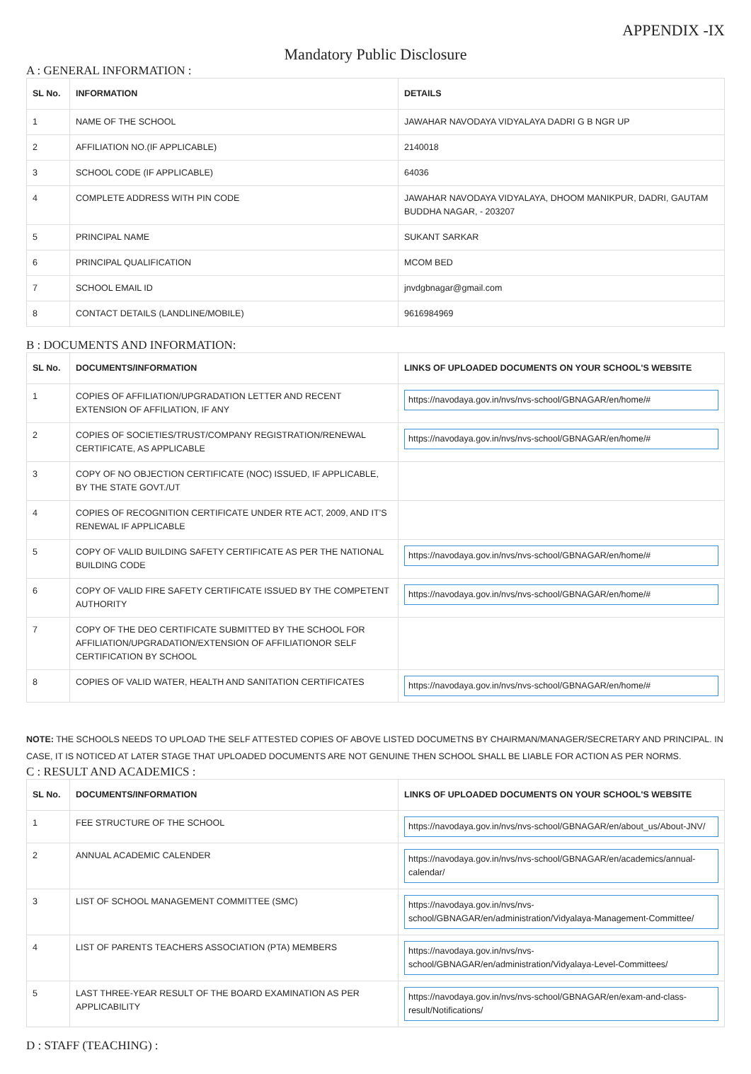APPENDIX -IX
Mandatory Public Disclosure
A : GENERAL INFORMATION :
| SL No. | INFORMATION | DETAILS |
| --- | --- | --- |
| 1 | NAME OF THE SCHOOL | JAWAHAR NAVODAYA VIDYALAYA DADRI G B NGR UP |
| 2 | AFFILIATION NO.(IF APPLICABLE) | 2140018 |
| 3 | SCHOOL CODE (IF APPLICABLE) | 64036 |
| 4 | COMPLETE ADDRESS WITH PIN CODE | JAWAHAR NAVODAYA VIDYALAYA, DHOOM MANIKPUR, DADRI, GAUTAM BUDDHA NAGAR, - 203207 |
| 5 | PRINCIPAL NAME | SUKANT SARKAR |
| 6 | PRINCIPAL QUALIFICATION | MCOM BED |
| 7 | SCHOOL EMAIL ID | jnvdgbnagar@gmail.com |
| 8 | CONTACT DETAILS (LANDLINE/MOBILE) | 9616984969 |
B : DOCUMENTS AND INFORMATION:
| SL No. | DOCUMENTS/INFORMATION | LINKS OF UPLOADED DOCUMENTS ON YOUR SCHOOL'S WEBSITE |
| --- | --- | --- |
| 1 | COPIES OF AFFILIATION/UPGRADATION LETTER AND RECENT EXTENSION OF AFFILIATION, IF ANY | https://navodaya.gov.in/nvs/nvs-school/GBNAGAR/en/home/# |
| 2 | COPIES OF SOCIETIES/TRUST/COMPANY REGISTRATION/RENEWAL CERTIFICATE, AS APPLICABLE | https://navodaya.gov.in/nvs/nvs-school/GBNAGAR/en/home/# |
| 3 | COPY OF NO OBJECTION CERTIFICATE (NOC) ISSUED, IF APPLICABLE, BY THE STATE GOVT./UT | |
| 4 | COPIES OF RECOGNITION CERTIFICATE UNDER RTE ACT, 2009, AND IT’S RENEWAL IF APPLICABLE | |
| 5 | COPY OF VALID BUILDING SAFETY CERTIFICATE AS PER THE NATIONAL BUILDING CODE | https://navodaya.gov.in/nvs/nvs-school/GBNAGAR/en/home/# |
| 6 | COPY OF VALID FIRE SAFETY CERTIFICATE ISSUED BY THE COMPETENT AUTHORITY | https://navodaya.gov.in/nvs/nvs-school/GBNAGAR/en/home/# |
| 7 | COPY OF THE DEO CERTIFICATE SUBMITTED BY THE SCHOOL FOR AFFILIATION/UPGRADATION/EXTENSION OF AFFILIATIONOR SELF CERTIFICATION BY SCHOOL | |
| 8 | COPIES OF VALID WATER, HEALTH AND SANITATION CERTIFICATES | https://navodaya.gov.in/nvs/nvs-school/GBNAGAR/en/home/# |
NOTE: THE SCHOOLS NEEDS TO UPLOAD THE SELF ATTESTED COPIES OF ABOVE LISTED DOCUMETNS BY CHAIRMAN/MANAGER/SECRETARY AND PRINCIPAL. IN CASE, IT IS NOTICED AT LATER STAGE THAT UPLOADED DOCUMENTS ARE NOT GENUINE THEN SCHOOL SHALL BE LIABLE FOR ACTION AS PER NORMS.
C : RESULT AND ACADEMICS :
| SL No. | DOCUMENTS/INFORMATION | LINKS OF UPLOADED DOCUMENTS ON YOUR SCHOOL'S WEBSITE |
| --- | --- | --- |
| 1 | FEE STRUCTURE OF THE SCHOOL | https://navodaya.gov.in/nvs/nvs-school/GBNAGAR/en/about_us/About-JNV/ |
| 2 | ANNUAL ACADEMIC CALENDER | https://navodaya.gov.in/nvs/nvs-school/GBNAGAR/en/academics/annual-calendar/ |
| 3 | LIST OF SCHOOL MANAGEMENT COMMITTEE (SMC) | https://navodaya.gov.in/nvs/nvs-school/GBNAGAR/en/administration/Vidyalaya-Management-Committee/ |
| 4 | LIST OF PARENTS TEACHERS ASSOCIATION (PTA) MEMBERS | https://navodaya.gov.in/nvs/nvs-school/GBNAGAR/en/administration/Vidyalaya-Level-Committees/ |
| 5 | LAST THREE-YEAR RESULT OF THE BOARD EXAMINATION AS PER APPLICABILITY | https://navodaya.gov.in/nvs/nvs-school/GBNAGAR/en/exam-and-class-result/Notifications/ |
D : STAFF (TEACHING) :